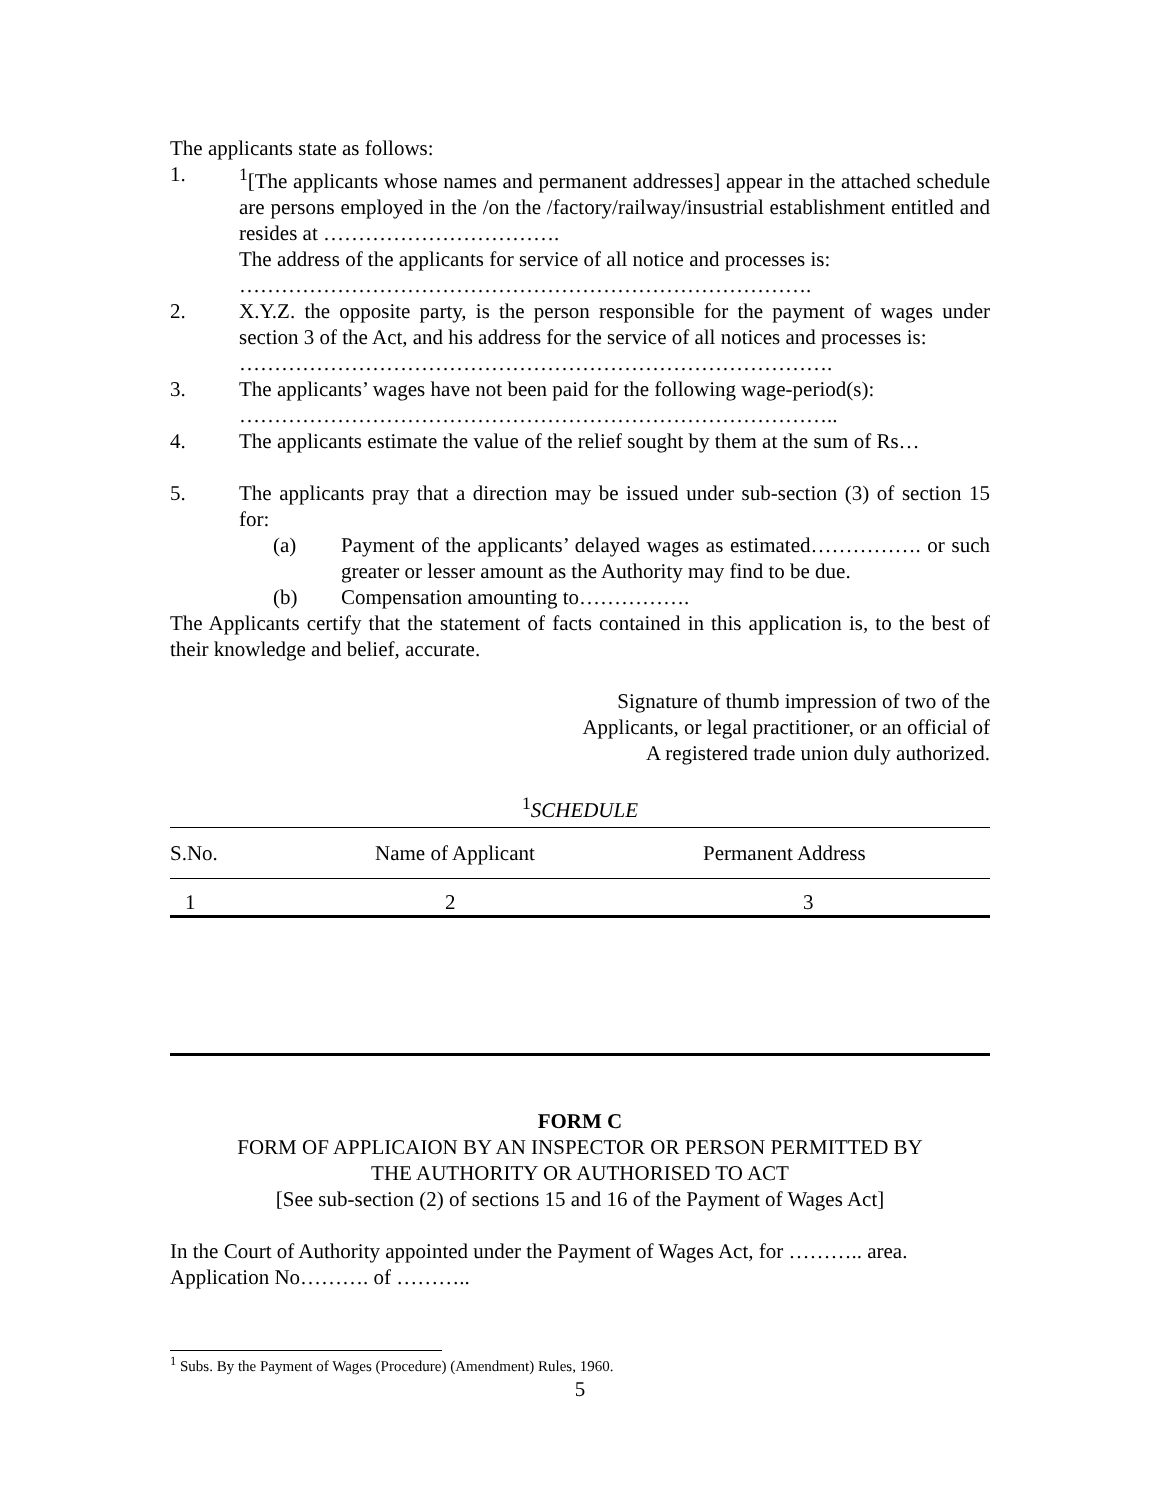The applicants state as follows:
1. <sup>1</sup> [The applicants whose names and permanent addresses] appear in the attached schedule are persons employed in the /on the /factory/railway/insustrial establishment entitled and resides at …………………………….
The address of the applicants for service of all notice and processes is:
……………………………………………………………………….
2. X.Y.Z. the opposite party, is the person responsible for the payment of wages under section 3 of the Act, and his address for the service of all notices and processes is:
………………………………………………………………………….
3. The applicants’ wages have not been paid for the following wage-period(s):
…………………………………………………………………………..
4. The applicants estimate the value of the relief sought by them at the sum of Rs…
5. The applicants pray that a direction may be issued under sub-section (3) of section 15 for:
(a) Payment of the applicants’ delayed wages as estimated……………. or such greater or lesser amount as the Authority may find to be due.
(b) Compensation amounting to…………….
The Applicants certify that the statement of facts contained in this application is, to the best of their knowledge and belief, accurate.
Signature of thumb impression of two of the
Applicants, or legal practitioner, or an official of
A registered trade union duly authorized.
<sup>1</sup> SCHEDULE
| S.No. | Name of Applicant | Permanent Address |
| --- | --- | --- |
| 1 | 2 | 3 |
FORM C
FORM OF APPLICAION BY AN INSPECTOR OR PERSON PERMITTED BY
THE AUTHORITY OR AUTHORISED TO ACT
[See sub-section (2) of sections 15 and 16 of the Payment of Wages Act]
In the Court of Authority appointed under the Payment of Wages Act, for ……….. area.
Application No………. of ………..
<sup>1</sup> Subs. By the Payment of Wages (Procedure) (Amendment) Rules, 1960.
5